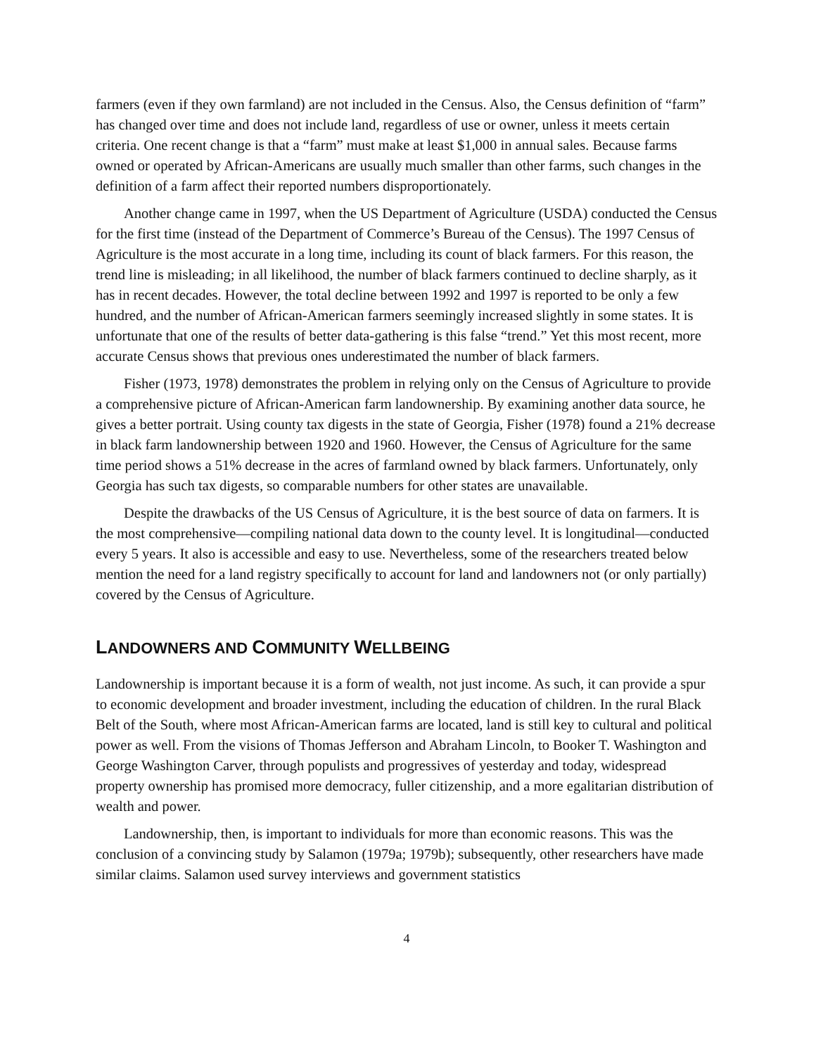farmers (even if they own farmland) are not included in the Census. Also, the Census definition of “farm” has changed over time and does not include land, regardless of use or owner, unless it meets certain criteria. One recent change is that a “farm” must make at least $1,000 in annual sales. Because farms owned or operated by African-Americans are usually much smaller than other farms, such changes in the definition of a farm affect their reported numbers disproportionately.
Another change came in 1997, when the US Department of Agriculture (USDA) conducted the Census for the first time (instead of the Department of Commerce’s Bureau of the Census). The 1997 Census of Agriculture is the most accurate in a long time, including its count of black farmers. For this reason, the trend line is misleading; in all likelihood, the number of black farmers continued to decline sharply, as it has in recent decades. However, the total decline between 1992 and 1997 is reported to be only a few hundred, and the number of African-American farmers seemingly increased slightly in some states. It is unfortunate that one of the results of better data-gathering is this false “trend.” Yet this most recent, more accurate Census shows that previous ones underestimated the number of black farmers.
Fisher (1973, 1978) demonstrates the problem in relying only on the Census of Agriculture to provide a comprehensive picture of African-American farm landownership. By examining another data source, he gives a better portrait. Using county tax digests in the state of Georgia, Fisher (1978) found a 21% decrease in black farm landownership between 1920 and 1960. However, the Census of Agriculture for the same time period shows a 51% decrease in the acres of farmland owned by black farmers. Unfortunately, only Georgia has such tax digests, so comparable numbers for other states are unavailable.
Despite the drawbacks of the US Census of Agriculture, it is the best source of data on farmers. It is the most comprehensive—compiling national data down to the county level. It is longitudinal—conducted every 5 years. It also is accessible and easy to use. Nevertheless, some of the researchers treated below mention the need for a land registry specifically to account for land and landowners not (or only partially) covered by the Census of Agriculture.
LANDOWNERS AND COMMUNITY WELLBEING
Landownership is important because it is a form of wealth, not just income. As such, it can provide a spur to economic development and broader investment, including the education of children. In the rural Black Belt of the South, where most African-American farms are located, land is still key to cultural and political power as well. From the visions of Thomas Jefferson and Abraham Lincoln, to Booker T. Washington and George Washington Carver, through populists and progressives of yesterday and today, widespread property ownership has promised more democracy, fuller citizenship, and a more egalitarian distribution of wealth and power.
Landownership, then, is important to individuals for more than economic reasons. This was the conclusion of a convincing study by Salamon (1979a; 1979b); subsequently, other researchers have made similar claims. Salamon used survey interviews and government statistics
4